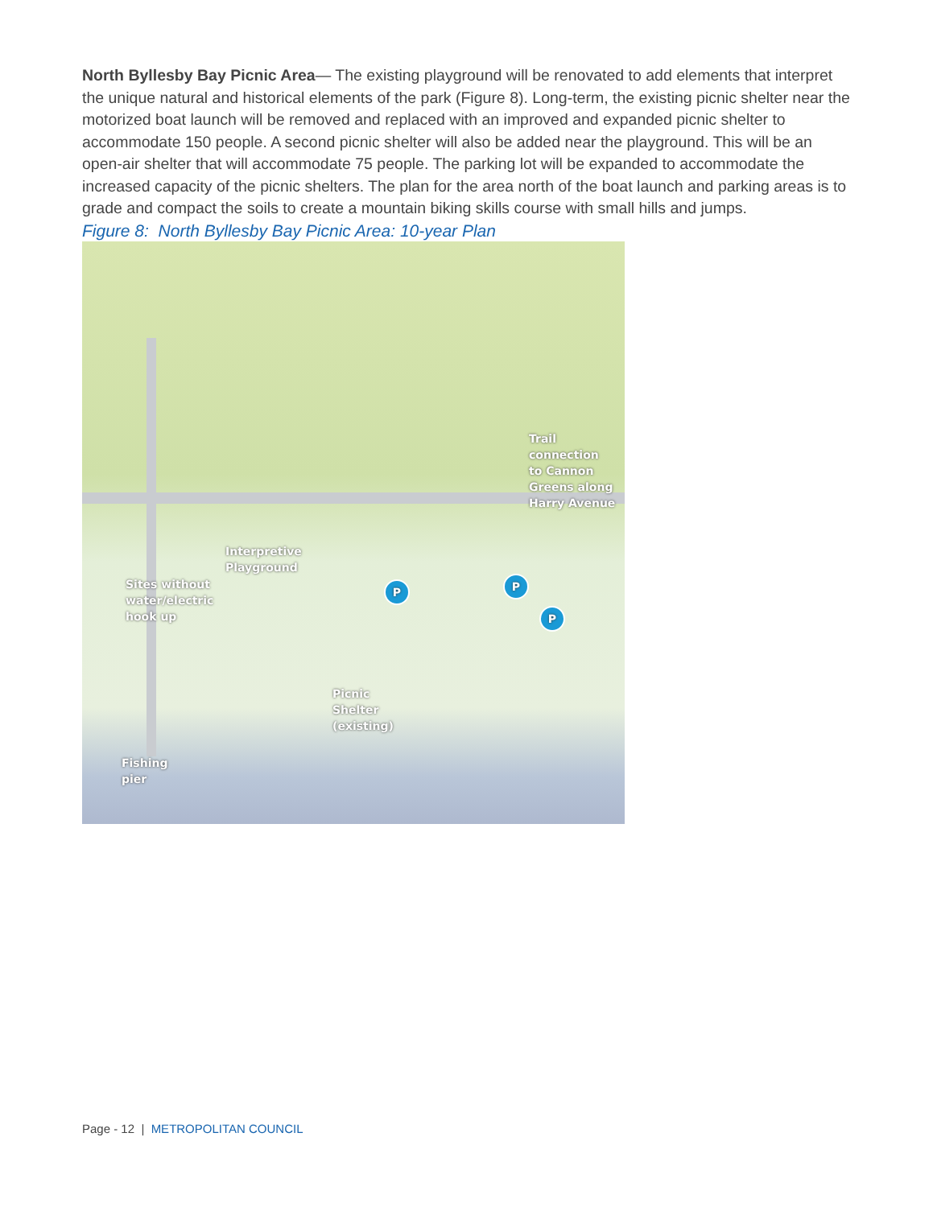North Byllesby Bay Picnic Area— The existing playground will be renovated to add elements that interpret the unique natural and historical elements of the park (Figure 8). Long-term, the existing picnic shelter near the motorized boat launch will be removed and replaced with an improved and expanded picnic shelter to accommodate 150 people. A second picnic shelter will also be added near the playground. This will be an open-air shelter that will accommodate 75 people. The parking lot will be expanded to accommodate the increased capacity of the picnic shelters. The plan for the area north of the boat launch and parking areas is to grade and compact the soils to create a mountain biking skills course with small hills and jumps.
Figure 8: North Byllesby Bay Picnic Area: 10-year Plan
Trail
connection
to Cannon
Greens along
Harry Avenue
Interpretive
Playground
Sites without
water/electric
hook up
Picnic
Shelter
(existing)
Fishing
pier
P P
P
Page - 12 | METROPOLITAN COUNCIL